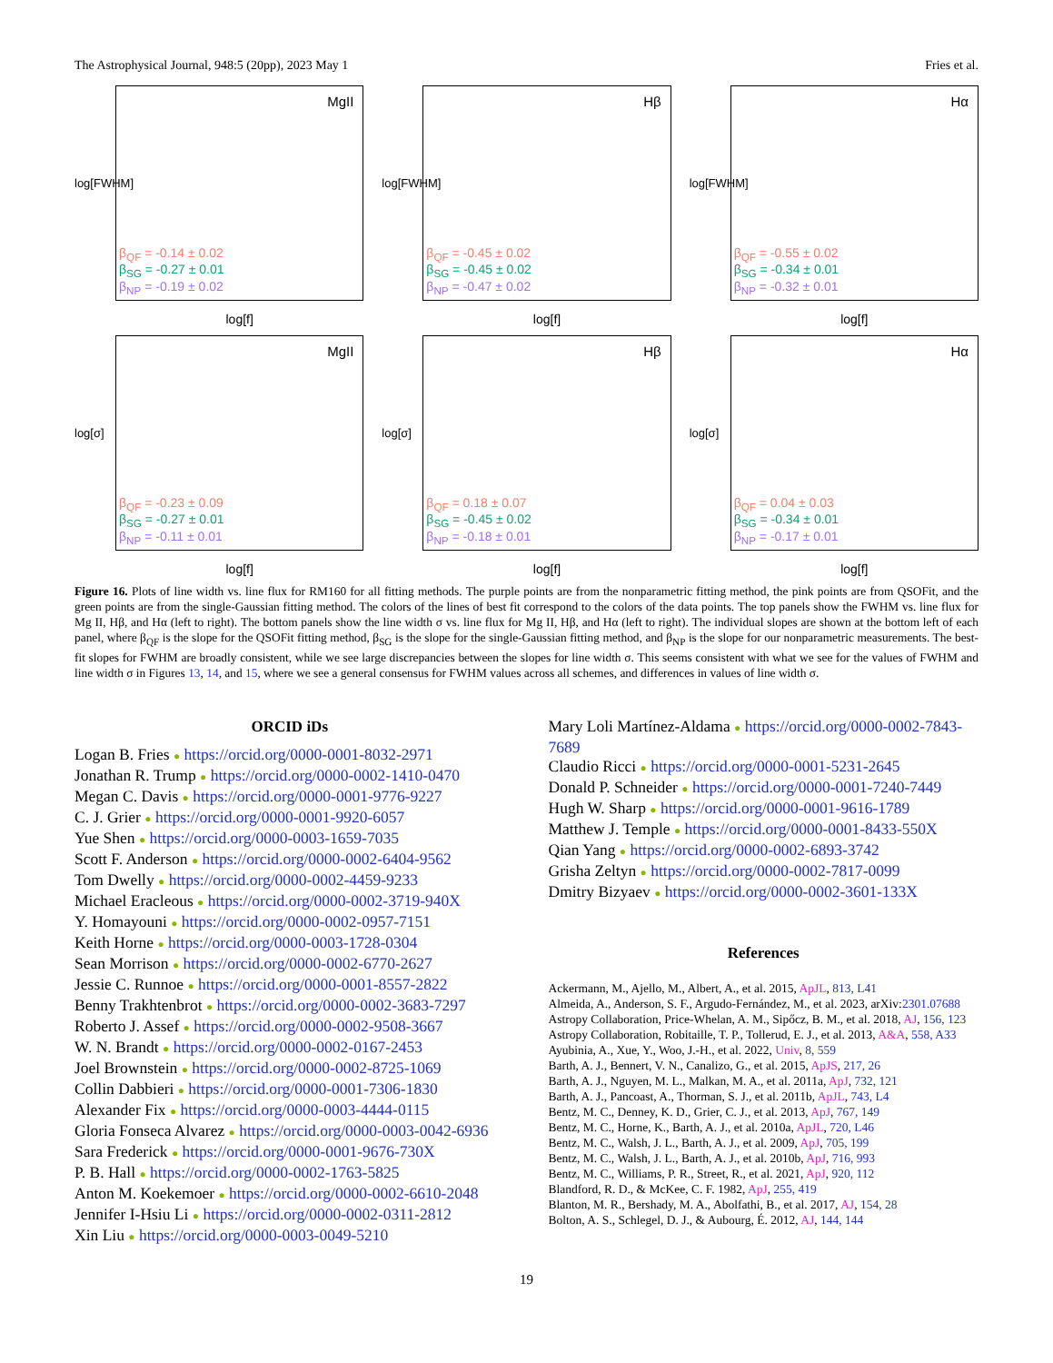The Astrophysical Journal, 948:5 (20pp), 2023 May 1 Fries et al.
log[FWHM]
MgII
β<sub>QF</sub> = -0.14 ± 0.02
β<sub>SG</sub> = -0.27 ± 0.01
β<sub>NP</sub> = -0.19 ± 0.02
log[f]
log[FWHM]
Hβ
β<sub>QF</sub> = -0.45 ± 0.02
β<sub>SG</sub> = -0.45 ± 0.02
β<sub>NP</sub> = -0.47 ± 0.02
log[f]
log[FWHM]
Hα
β<sub>QF</sub> = -0.55 ± 0.02
β<sub>SG</sub> = -0.34 ± 0.01
β<sub>NP</sub> = -0.32 ± 0.01
log[f]
log[σ]
MgII
β<sub>QF</sub> = -0.23 ± 0.09
β<sub>SG</sub> = -0.27 ± 0.01
β<sub>NP</sub> = -0.11 ± 0.01
log[f]
log[σ]
Hβ
β<sub>QF</sub> = 0.18 ± 0.07
β<sub>SG</sub> = -0.45 ± 0.02
β<sub>NP</sub> = -0.18 ± 0.01
log[f]
log[σ]
Hα
β<sub>QF</sub> = 0.04 ± 0.03
β<sub>SG</sub> = -0.34 ± 0.01
β<sub>NP</sub> = -0.17 ± 0.01
log[f]
Figure 16. Plots of line width vs. line flux for RM160 for all fitting methods. The purple points are from the nonparametric fitting method, the pink points are from QSOFit, and the green points are from the single-Gaussian fitting method. The colors of the lines of best fit correspond to the colors of the data points. The top panels show the FWHM vs. line flux for Mg II, Hβ, and Hα (left to right). The bottom panels show the line width σ vs. line flux for Mg II, Hβ, and Hα (left to right). The individual slopes are shown at the bottom left of each panel, where β<sub>QF</sub> is the slope for the QSOFit fitting method, β<sub>SG</sub> is the slope for the single-Gaussian fitting method, and β<sub>NP</sub> is the slope for our nonparametric measurements. The best-fit slopes for FWHM are broadly consistent, while we see large discrepancies between the slopes for line width σ. This seems consistent with what we see for the values of FWHM and line width σ in Figures 13, 14, and 15, where we see a general consensus for FWHM values across all schemes, and differences in values of line width σ.
ORCID iDs
Logan B. Fries ● https://orcid.org/0000-0001-8032-2971
Jonathan R. Trump ● https://orcid.org/0000-0002-1410-0470
Megan C. Davis ● https://orcid.org/0000-0001-9776-9227
C. J. Grier ● https://orcid.org/0000-0001-9920-6057
Yue Shen ● https://orcid.org/0000-0003-1659-7035
Scott F. Anderson ● https://orcid.org/0000-0002-6404-9562
Tom Dwelly ● https://orcid.org/0000-0002-4459-9233
Michael Eracleous ● https://orcid.org/0000-0002-3719-940X
Y. Homayouni ● https://orcid.org/0000-0002-0957-7151
Keith Horne ● https://orcid.org/0000-0003-1728-0304
Sean Morrison ● https://orcid.org/0000-0002-6770-2627
Jessie C. Runnoe ● https://orcid.org/0000-0001-8557-2822
Benny Trakhtenbrot ● https://orcid.org/0000-0002-3683-7297
Roberto J. Assef ● https://orcid.org/0000-0002-9508-3667
W. N. Brandt ● https://orcid.org/0000-0002-0167-2453
Joel Brownstein ● https://orcid.org/0000-0002-8725-1069
Collin Dabbieri ● https://orcid.org/0000-0001-7306-1830
Alexander Fix ● https://orcid.org/0000-0003-4444-0115
Gloria Fonseca Alvarez ● https://orcid.org/0000-0003-0042-6936
Sara Frederick ● https://orcid.org/0000-0001-9676-730X
P. B. Hall ● https://orcid.org/0000-0002-1763-5825
Anton M. Koekemoer ● https://orcid.org/0000-0002-6610-2048
Jennifer I-Hsiu Li ● https://orcid.org/0000-0002-0311-2812
Xin Liu ● https://orcid.org/0000-0003-0049-5210
Mary Loli Martínez-Aldama ● https://orcid.org/0000-0002-7843-7689
Claudio Ricci ● https://orcid.org/0000-0001-5231-2645
Donald P. Schneider ● https://orcid.org/0000-0001-7240-7449
Hugh W. Sharp ● https://orcid.org/0000-0001-9616-1789
Matthew J. Temple ● https://orcid.org/0000-0001-8433-550X
Qian Yang ● https://orcid.org/0000-0002-6893-3742
Grisha Zeltyn ● https://orcid.org/0000-0002-7817-0099
Dmitry Bizyaev ● https://orcid.org/0000-0002-3601-133X
References
Ackermann, M., Ajello, M., Albert, A., et al. 2015, ApJL, 813, L41
Almeida, A., Anderson, S. F., Argudo-Fernández, M., et al. 2023, arXiv:2301.07688
Astropy Collaboration, Price-Whelan, A. M., Sipőcz, B. M., et al. 2018, AJ, 156, 123
Astropy Collaboration, Robitaille, T. P., Tollerud, E. J., et al. 2013, A&A, 558, A33
Ayubinia, A., Xue, Y., Woo, J.-H., et al. 2022, Univ, 8, 559
Barth, A. J., Bennert, V. N., Canalizo, G., et al. 2015, ApJS, 217, 26
Barth, A. J., Nguyen, M. L., Malkan, M. A., et al. 2011a, ApJ, 732, 121
Barth, A. J., Pancoast, A., Thorman, S. J., et al. 2011b, ApJL, 743, L4
Bentz, M. C., Denney, K. D., Grier, C. J., et al. 2013, ApJ, 767, 149
Bentz, M. C., Horne, K., Barth, A. J., et al. 2010a, ApJL, 720, L46
Bentz, M. C., Walsh, J. L., Barth, A. J., et al. 2009, ApJ, 705, 199
Bentz, M. C., Walsh, J. L., Barth, A. J., et al. 2010b, ApJ, 716, 993
Bentz, M. C., Williams, P. R., Street, R., et al. 2021, ApJ, 920, 112
Blandford, R. D., & McKee, C. F. 1982, ApJ, 255, 419
Blanton, M. R., Bershady, M. A., Abolfathi, B., et al. 2017, AJ, 154, 28
Bolton, A. S., Schlegel, D. J., & Aubourg, É. 2012, AJ, 144, 144
19